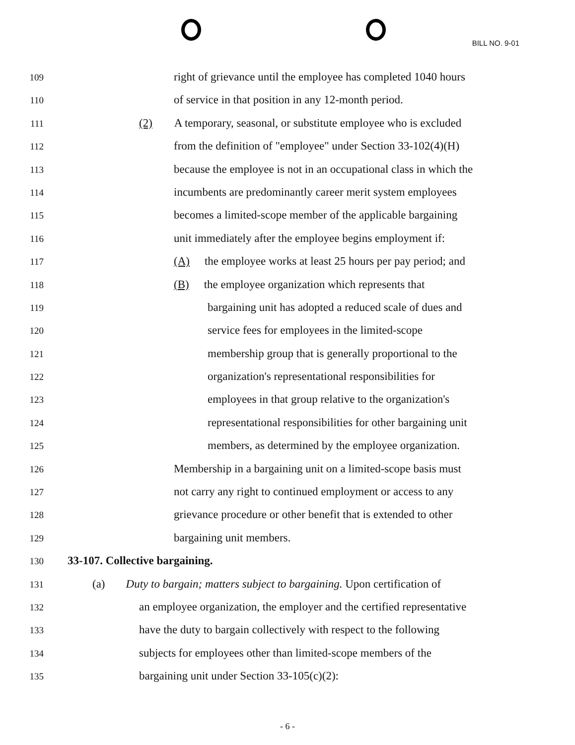BILL NO. 9-01
109 right of grievance until the employee has completed 1040 hours
110 of service in that position in any 12-month period.
111 (2) A temporary, seasonal, or substitute employee who is excluded
112 from the definition of "employee" under Section 33-102(4)(H)
113 because the employee is not in an occupational class in which the
114 incumbents are predominantly career merit system employees
115 becomes a limited-scope member of the applicable bargaining
116 unit immediately after the employee begins employment if:
117 (A) the employee works at least 25 hours per pay period; and
118 (B) the employee organization which represents that
119 bargaining unit has adopted a reduced scale of dues and
120 service fees for employees in the limited-scope
121 membership group that is generally proportional to the
122 organization's representational responsibilities for
123 employees in that group relative to the organization's
124 representational responsibilities for other bargaining unit
125 members, as determined by the employee organization.
126 Membership in a bargaining unit on a limited-scope basis must
127 not carry any right to continued employment or access to any
128 grievance procedure or other benefit that is extended to other
129 bargaining unit members.
130 33-107. Collective bargaining.
131 (a) Duty to bargain; matters subject to bargaining. Upon certification of
132 an employee organization, the employer and the certified representative
133 have the duty to bargain collectively with respect to the following
134 subjects for employees other than limited-scope members of the
135 bargaining unit under Section 33-105(c)(2):
- 6 -